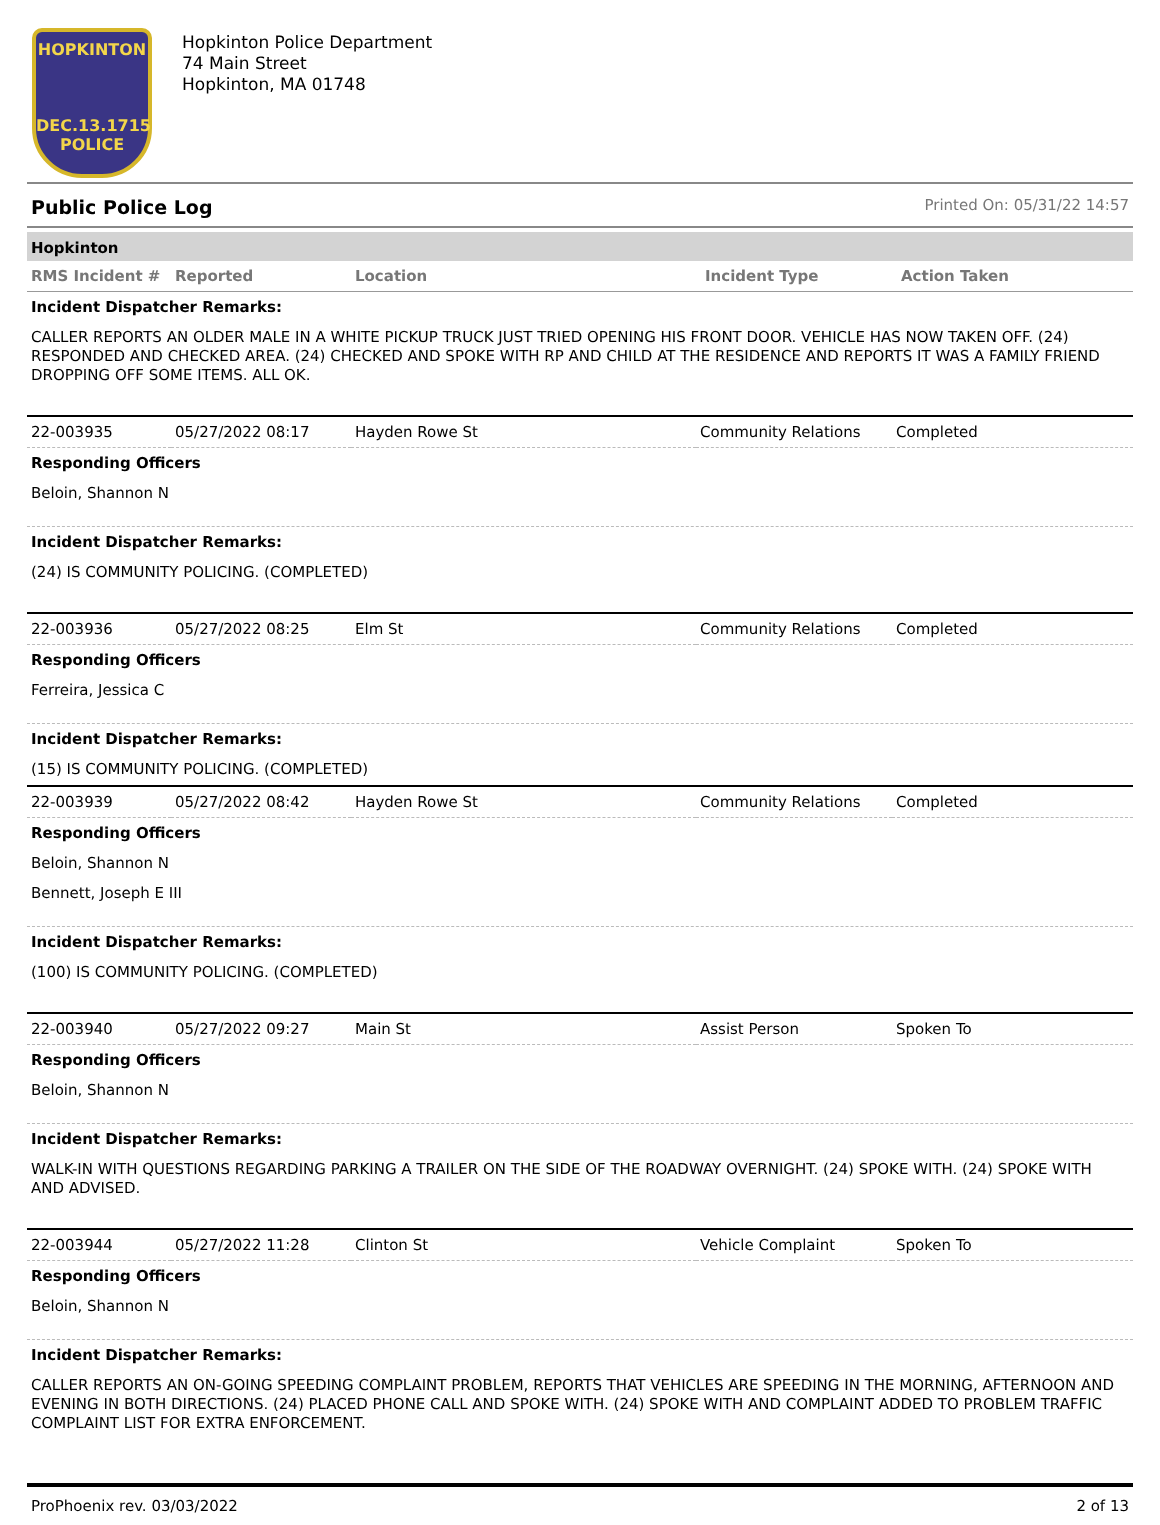HOPKINTON
DEC.13.1715
POLICE
Hopkinton Police Department
74 Main Street
Hopkinton, MA 01748
Public Police Log Printed On: 05/31/22 14:57
Hopkinton
| RMS Incident # | Reported | Location | Incident Type | Action Taken |
| --- | --- | --- | --- | --- |
Incident Dispatcher Remarks:
CALLER REPORTS AN OLDER MALE IN A WHITE PICKUP TRUCK JUST TRIED OPENING HIS FRONT DOOR. VEHICLE HAS NOW TAKEN OFF. (24) RESPONDED AND CHECKED AREA. (24) CHECKED AND SPOKE WITH RP AND CHILD AT THE RESIDENCE AND REPORTS IT WAS A FAMILY FRIEND DROPPING OFF SOME ITEMS. ALL OK.
| 22-003935 | 05/27/2022 08:17 | Hayden Rowe St | Community Relations | Completed |
Responding Officers
Beloin, Shannon N
Incident Dispatcher Remarks:
(24) IS COMMUNITY POLICING. (COMPLETED)
| 22-003936 | 05/27/2022 08:25 | Elm St | Community Relations | Completed |
Responding Officers
Ferreira, Jessica C
Incident Dispatcher Remarks:
(15) IS COMMUNITY POLICING. (COMPLETED)
| 22-003939 | 05/27/2022 08:42 | Hayden Rowe St | Community Relations | Completed |
Responding Officers
Beloin, Shannon N
Bennett, Joseph E III
Incident Dispatcher Remarks:
(100) IS COMMUNITY POLICING. (COMPLETED)
| 22-003940 | 05/27/2022 09:27 | Main St | Assist Person | Spoken To |
Responding Officers
Beloin, Shannon N
Incident Dispatcher Remarks:
WALK-IN WITH QUESTIONS REGARDING PARKING A TRAILER ON THE SIDE OF THE ROADWAY OVERNIGHT. (24) SPOKE WITH. (24) SPOKE WITH AND ADVISED.
| 22-003944 | 05/27/2022 11:28 | Clinton St | Vehicle Complaint | Spoken To |
Responding Officers
Beloin, Shannon N
Incident Dispatcher Remarks:
CALLER REPORTS AN ON-GOING SPEEDING COMPLAINT PROBLEM, REPORTS THAT VEHICLES ARE SPEEDING IN THE MORNING, AFTERNOON AND EVENING IN BOTH DIRECTIONS. (24) PLACED PHONE CALL AND SPOKE WITH. (24) SPOKE WITH AND COMPLAINT ADDED TO PROBLEM TRAFFIC COMPLAINT LIST FOR EXTRA ENFORCEMENT.
ProPhoenix rev. 03/03/2022 2 of 13